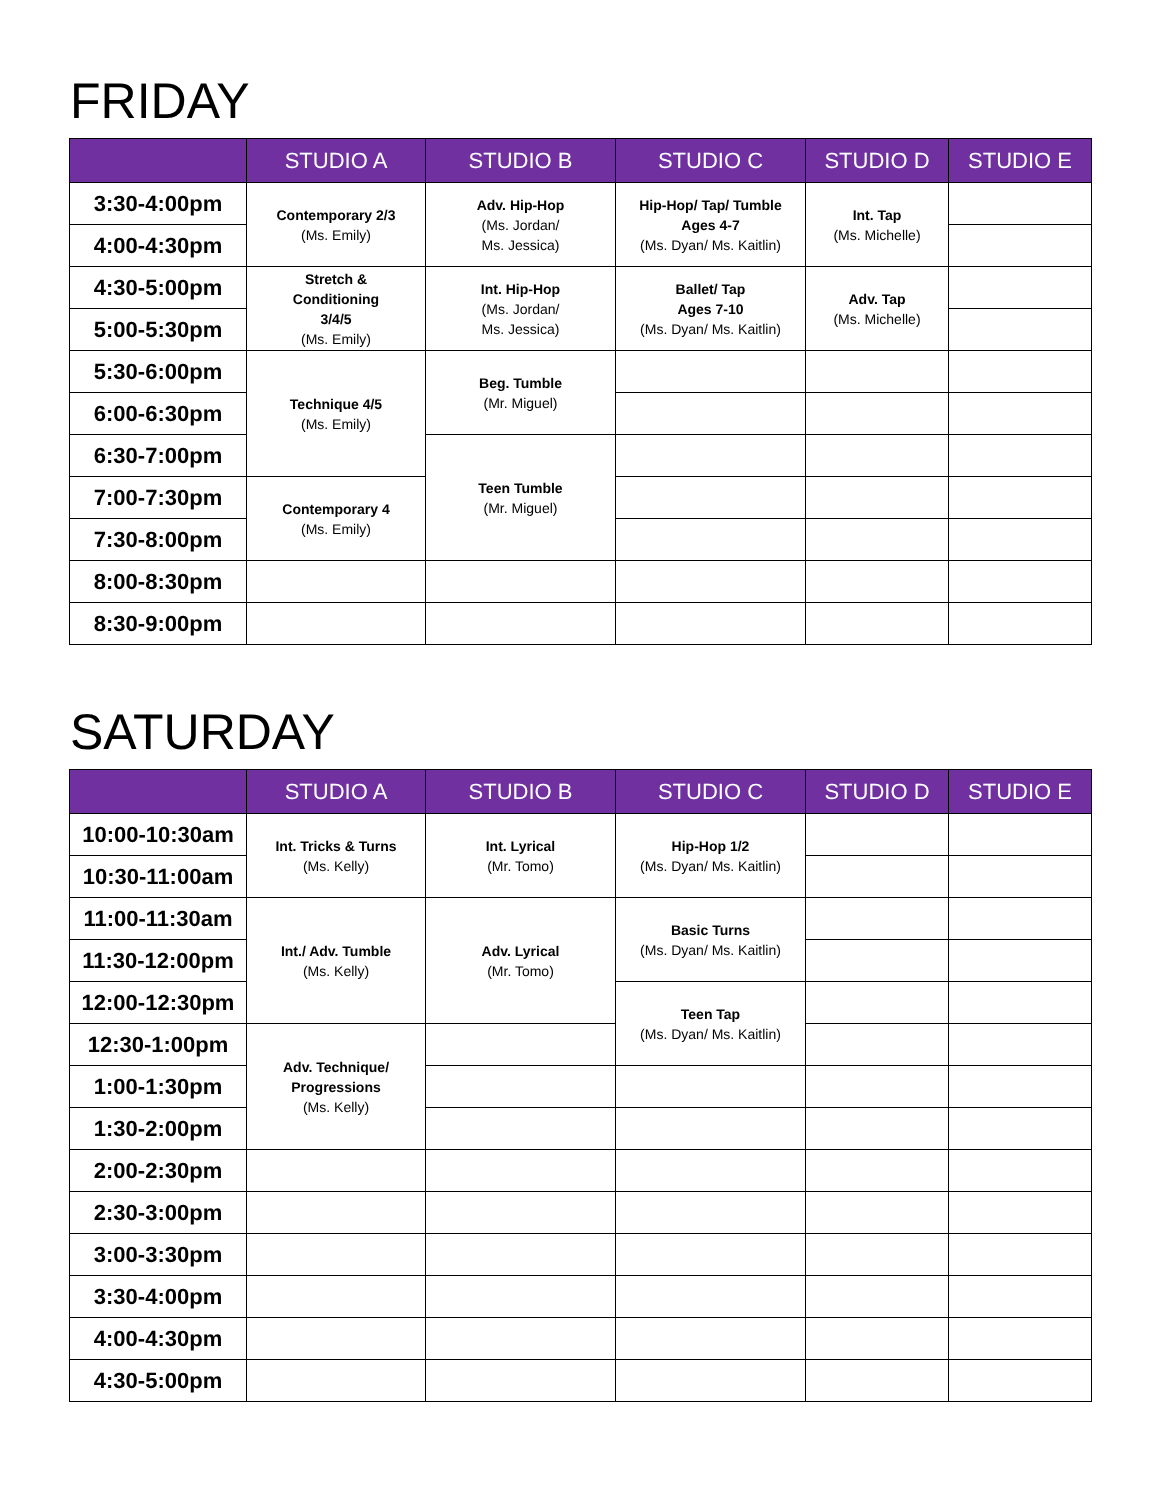FRIDAY
| | STUDIO A | STUDIO B | STUDIO C | STUDIO D | STUDIO E |
| --- | --- | --- | --- | --- | --- |
| 3:30-4:00pm | Contemporary 2/3 (Ms. Emily) | Adv. Hip-Hop (Ms. Jordan/ Ms. Jessica) | Hip-Hop/ Tap/ Tumble Ages 4-7 (Ms. Dyan/ Ms. Kaitlin) | Int. Tap (Ms. Michelle) | |
| 4:00-4:30pm | | | | | |
| 4:30-5:00pm | Stretch & Conditioning 3/4/5 (Ms. Emily) | Int. Hip-Hop (Ms. Jordan/ Ms. Jessica) | Ballet/ Tap Ages 7-10 (Ms. Dyan/ Ms. Kaitlin) | Adv. Tap (Ms. Michelle) | |
| 5:00-5:30pm | | | | | |
| 5:30-6:00pm | Technique 4/5 (Ms. Emily) | Beg. Tumble (Mr. Miguel) | | | |
| 6:00-6:30pm | | | | | |
| 6:30-7:00pm | | Teen Tumble (Mr. Miguel) | | | |
| 7:00-7:30pm | Contemporary 4 (Ms. Emily) | | | | |
| 7:30-8:00pm | | | | | |
| 8:00-8:30pm | | | | | |
| 8:30-9:00pm | | | | | |
SATURDAY
| | STUDIO A | STUDIO B | STUDIO C | STUDIO D | STUDIO E |
| --- | --- | --- | --- | --- | --- |
| 10:00-10:30am | Int. Tricks & Turns (Ms. Kelly) | Int. Lyrical (Mr. Tomo) | Hip-Hop 1/2 (Ms. Dyan/ Ms. Kaitlin) | | |
| 10:30-11:00am | | | | | |
| 11:00-11:30am | Int./ Adv. Tumble (Ms. Kelly) | Adv. Lyrical (Mr. Tomo) | Basic Turns (Ms. Dyan/ Ms. Kaitlin) | | |
| 11:30-12:00pm | | | | | |
| 12:00-12:30pm | | | Teen Tap (Ms. Dyan/ Ms. Kaitlin) | | |
| 12:30-1:00pm | Adv. Technique/ Progressions (Ms. Kelly) | | | | |
| 1:00-1:30pm | | | | | |
| 1:30-2:00pm | | | | | |
| 2:00-2:30pm | | | | | |
| 2:30-3:00pm | | | | | |
| 3:00-3:30pm | | | | | |
| 3:30-4:00pm | | | | | |
| 4:00-4:30pm | | | | | |
| 4:30-5:00pm | | | | | |